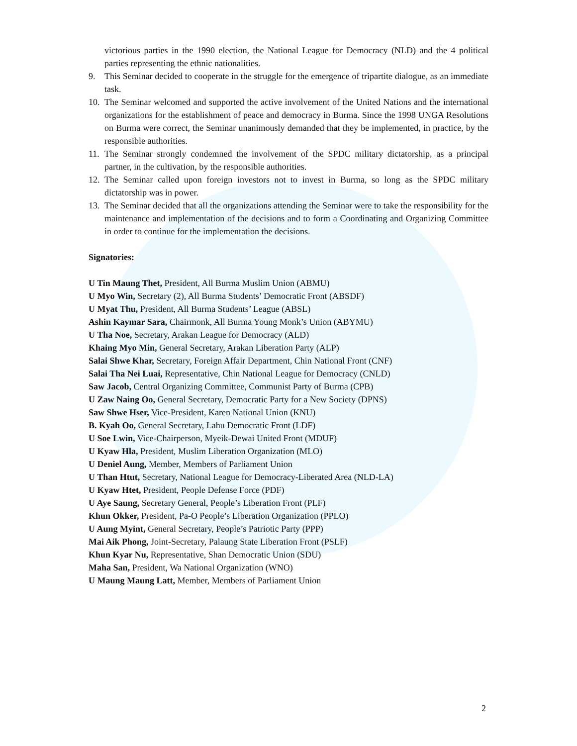victorious parties in the 1990 election, the National League for Democracy (NLD) and the 4 political parties representing the ethnic nationalities.
9. This Seminar decided to cooperate in the struggle for the emergence of tripartite dialogue, as an immediate task.
10. The Seminar welcomed and supported the active involvement of the United Nations and the international organizations for the establishment of peace and democracy in Burma. Since the 1998 UNGA Resolutions on Burma were correct, the Seminar unanimously demanded that they be implemented, in practice, by the responsible authorities.
11. The Seminar strongly condemned the involvement of the SPDC military dictatorship, as a principal partner, in the cultivation, by the responsible authorities.
12. The Seminar called upon foreign investors not to invest in Burma, so long as the SPDC military dictatorship was in power.
13. The Seminar decided that all the organizations attending the Seminar were to take the responsibility for the maintenance and implementation of the decisions and to form a Coordinating and Organizing Committee in order to continue for the implementation the decisions.
Signatories:
U Tin Maung Thet, President, All Burma Muslim Union (ABMU)
U Myo Win, Secretary (2), All Burma Students’ Democratic Front (ABSDF)
U Myat Thu, President, All Burma Students’ League (ABSL)
Ashin Kaymar Sara, Chairmonk, All Burma Young Monk’s Union (ABYMU)
U Tha Noe, Secretary, Arakan League for Democracy (ALD)
Khaing Myo Min, General Secretary, Arakan Liberation Party (ALP)
Salai Shwe Khar, Secretary, Foreign Affair Department, Chin National Front (CNF)
Salai Tha Nei Luai, Representative, Chin National League for Democracy (CNLD)
Saw Jacob, Central Organizing Committee, Communist Party of Burma (CPB)
U Zaw Naing Oo, General Secretary, Democratic Party for a New Society (DPNS)
Saw Shwe Hser, Vice-President, Karen National Union (KNU)
B. Kyah Oo, General Secretary, Lahu Democratic Front (LDF)
U Soe Lwin, Vice-Chairperson, Myeik-Dewai United Front (MDUF)
U Kyaw Hla, President, Muslim Liberation Organization (MLO)
U Deniel Aung, Member, Members of Parliament Union
U Than Htut, Secretary, National League for Democracy-Liberated Area (NLD-LA)
U Kyaw Htet, President, People Defense Force (PDF)
U Aye Saung, Secretary General, People’s Liberation Front (PLF)
Khun Okker, President, Pa-O People’s Liberation Organization (PPLO)
U Aung Myint, General Secretary, People’s Patriotic Party (PPP)
Mai Aik Phong, Joint-Secretary, Palaung State Liberation Front (PSLF)
Khun Kyar Nu, Representative, Shan Democratic Union (SDU)
Maha San, President, Wa National Organization (WNO)
U Maung Maung Latt, Member, Members of Parliament Union
2